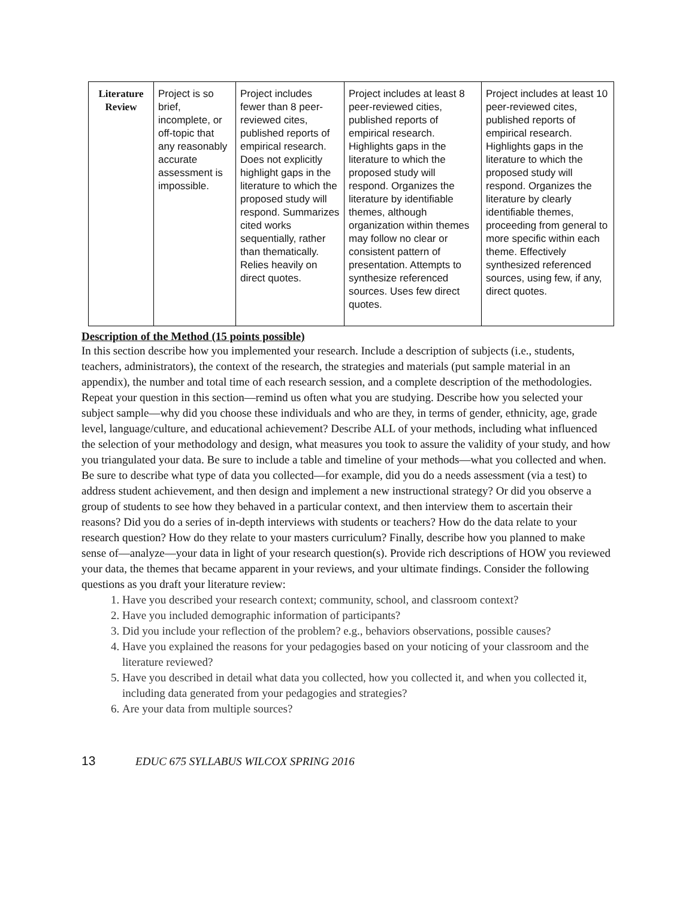| Literature Review | Project is so brief, incomplete, or off-topic that any reasonably accurate assessment is impossible. | Project includes fewer than 8 peer-reviewed cites, published reports of empirical research. Does not explicitly highlight gaps in the literature to which the proposed study will respond. Summarizes cited works sequentially, rather than thematically. Relies heavily on direct quotes. | Project includes at least 8 peer-reviewed cities, published reports of empirical research. Highlights gaps in the literature to which the proposed study will respond. Organizes the literature by identifiable themes, although organization within themes may follow no clear or consistent pattern of presentation. Attempts to synthesize referenced sources. Uses few direct quotes. | Project includes at least 10 peer-reviewed cites, published reports of empirical research. Highlights gaps in the literature to which the proposed study will respond. Organizes the literature by clearly identifiable themes, proceeding from general to more specific within each theme. Effectively synthesized referenced sources, using few, if any, direct quotes. |
Description of the Method (15 points possible)
In this section describe how you implemented your research. Include a description of subjects (i.e., students, teachers, administrators), the context of the research, the strategies and materials (put sample material in an appendix), the number and total time of each research session, and a complete description of the methodologies. Repeat your question in this section—remind us often what you are studying. Describe how you selected your subject sample—why did you choose these individuals and who are they, in terms of gender, ethnicity, age, grade level, language/culture, and educational achievement? Describe ALL of your methods, including what influenced the selection of your methodology and design, what measures you took to assure the validity of your study, and how you triangulated your data. Be sure to include a table and timeline of your methods—what you collected and when. Be sure to describe what type of data you collected—for example, did you do a needs assessment (via a test) to address student achievement, and then design and implement a new instructional strategy? Or did you observe a group of students to see how they behaved in a particular context, and then interview them to ascertain their reasons? Did you do a series of in-depth interviews with students or teachers? How do the data relate to your research question? How do they relate to your masters curriculum? Finally, describe how you planned to make sense of—analyze—your data in light of your research question(s). Provide rich descriptions of HOW you reviewed your data, the themes that became apparent in your reviews, and your ultimate findings. Consider the following questions as you draft your literature review:
1. Have you described your research context; community, school, and classroom context?
2. Have you included demographic information of participants?
3. Did you include your reflection of the problem? e.g., behaviors observations, possible causes?
4. Have you explained the reasons for your pedagogies based on your noticing of your classroom and the literature reviewed?
5. Have you described in detail what data you collected, how you collected it, and when you collected it, including data generated from your pedagogies and strategies?
6. Are your data from multiple sources?
13 EDUC 675 SYLLABUS WILCOX SPRING 2016